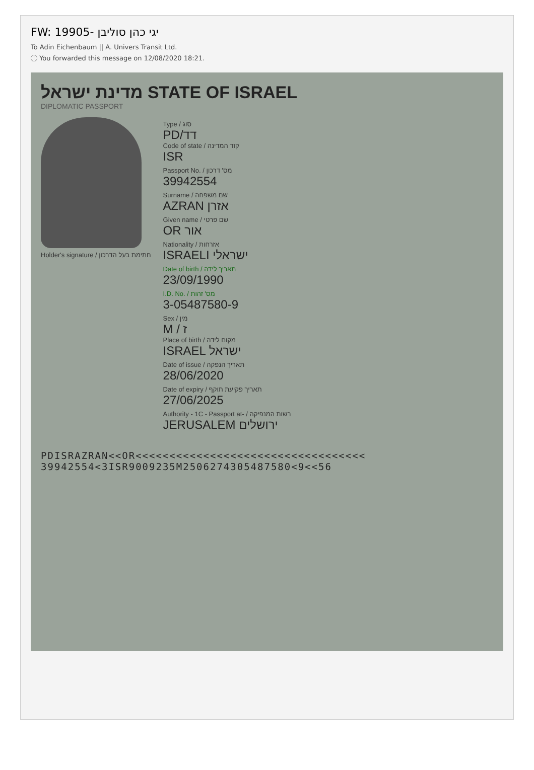FW: 19905- יגי כהן סוליבן
To Adin Eichenbaum || A. Univers Transit Ltd.
ⓘ You forwarded this message on 12/08/2020 18:21.
מדינת ישראל STATE OF ISRAEL
DIPLOMATIC PASSPORT
Holder's signature / חתימת בעל הדרכון
Type / סוג
PD/דד
Code of state / קוד המדינה
ISR
Passport No. / מס' דרכון
39942554
Surname / שם משפחה
AZRAN אזרן
Given name / שם פרטי
OR אור
Nationality / אזרחות
ISRAELI ישראלי
Date of birth / תאריך לידה
23/09/1990
I.D. No. / מס' זהות
3-05487580-9
Sex / מין
M / ז
Place of birth / מקום לידה
ISRAEL ישראל
Date of issue / תאריך הנפקה
28/06/2020
Date of expiry / תאריך פקיעת תוקף
27/06/2025
Authority - 1C - Passport at- / רשות המנפיקה
JERUSALEM ירושלים
PDISRAZRAN<<OR<<<<<<<<<<<<<<<<<<<<<<<<<<<<<<<<<<
39942554<3ISR9009235M2506274305487580<9<<56